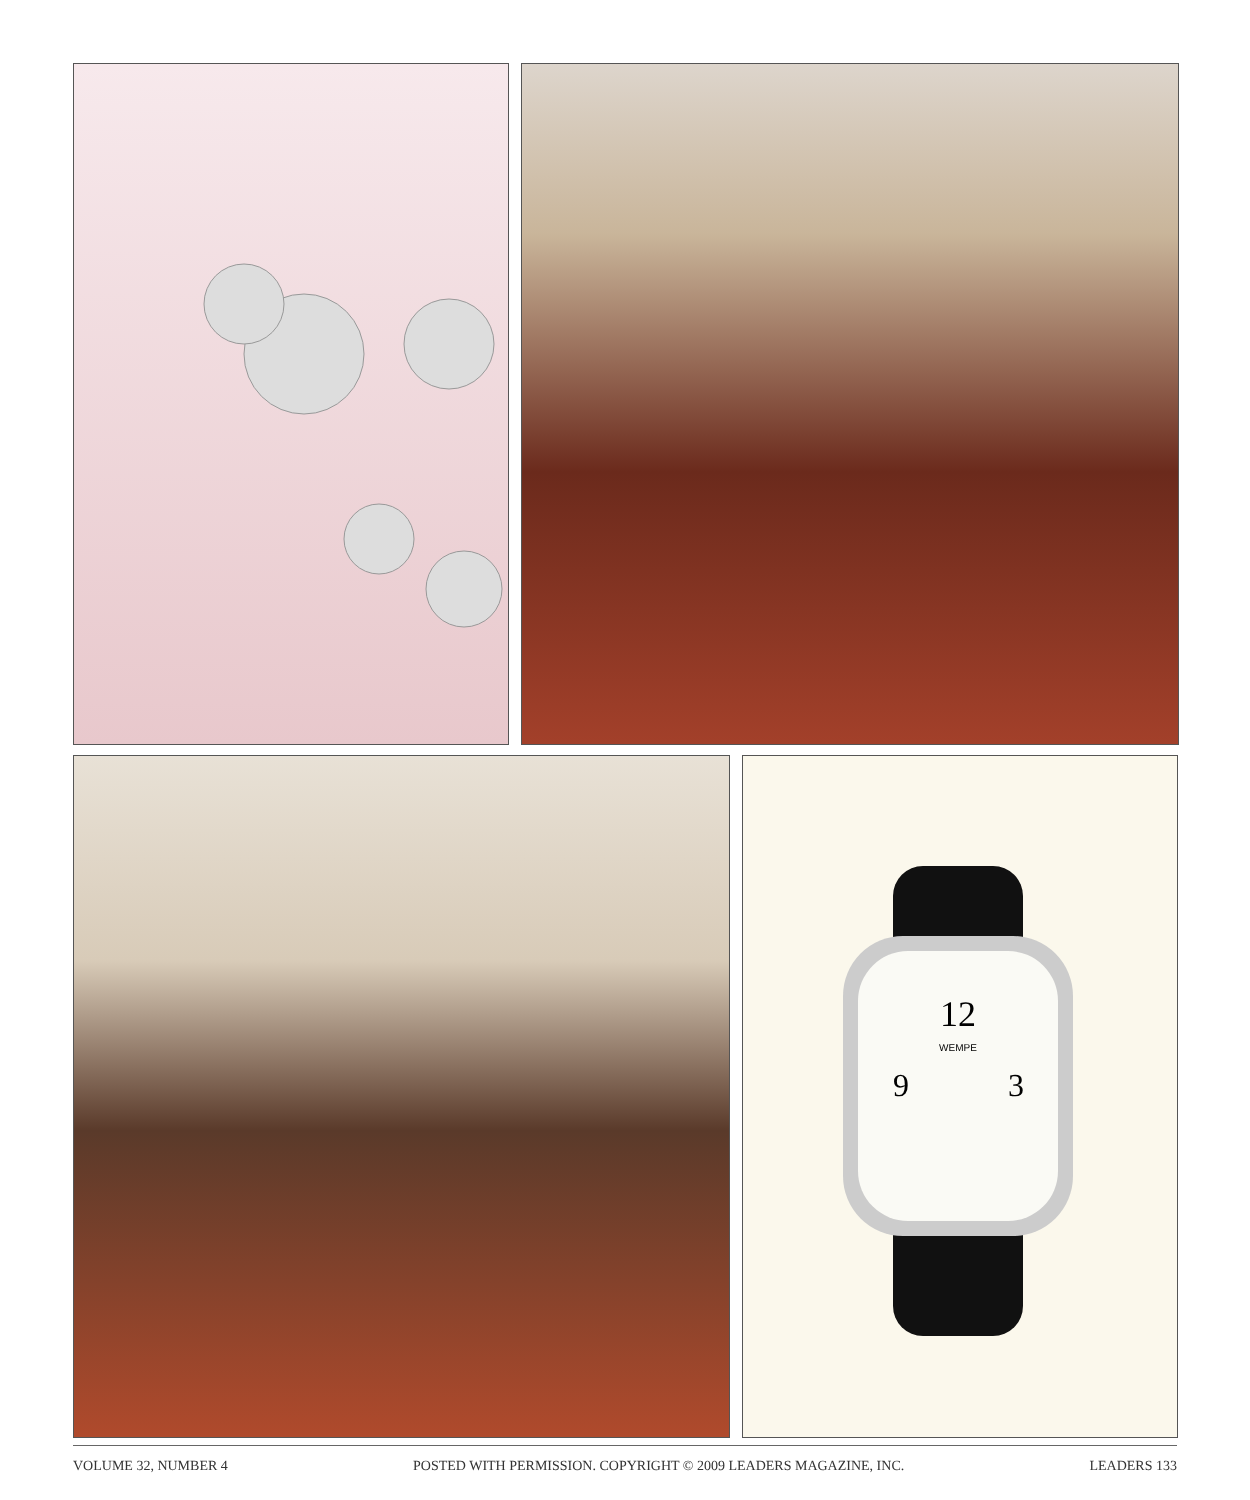12
9
3
WEMPE
VOLUME 32, NUMBER 4 POSTED WITH PERMISSION. COPYRIGHT © 2009 LEADERS MAGAZINE, INC. LEADERS 133